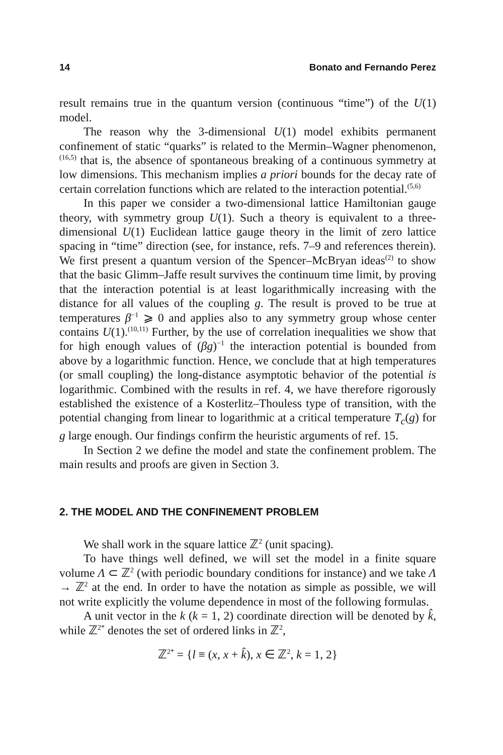14 Bonato and Fernando Perez
result remains true in the quantum version (continuous “time”) of the U(1) model.
The reason why the 3-dimensional U(1) model exhibits permanent confinement of static “quarks” is related to the Mermin–Wagner phenomenon,<sup>(16,5)</sup> that is, the absence of spontaneous breaking of a continuous symmetry at low dimensions. This mechanism implies a priori bounds for the decay rate of certain correlation functions which are related to the interaction potential.<sup>(5,6)</sup>
In this paper we consider a two-dimensional lattice Hamiltonian gauge theory, with symmetry group U(1). Such a theory is equivalent to a three-dimensional U(1) Euclidean lattice gauge theory in the limit of zero lattice spacing in “time” direction (see, for instance, refs. 7–9 and references therein). We first present a quantum version of the Spencer–McBryan ideas<sup>(2)</sup> to show that the basic Glimm–Jaffe result survives the continuum time limit, by proving that the interaction potential is at least logarithmically increasing with the distance for all values of the coupling g. The result is proved to be true at temperatures β<sup>−1</sup> ⩾ 0 and applies also to any symmetry group whose center contains U(1).<sup>(10,11)</sup> Further, by the use of correlation inequalities we show that for high enough values of (βg)<sup>−1</sup> the interaction potential is bounded from above by a logarithmic function. Hence, we conclude that at high temperatures (or small coupling) the long-distance asymptotic behavior of the potential is logarithmic. Combined with the results in ref. 4, we have therefore rigorously established the existence of a Kosterlitz–Thouless type of transition, with the potential changing from linear to logarithmic at a critical temperature T<sub>c</sub>(g) for g large enough. Our findings confirm the heuristic arguments of ref. 15.
In Section 2 we define the model and state the confinement problem. The main results and proofs are given in Section 3.
2. THE MODEL AND THE CONFINEMENT PROBLEM
We shall work in the square lattice ℤ<sup>2</sup> (unit spacing).
To have things well defined, we will set the model in a finite square volume Λ ⊂ ℤ<sup>2</sup> (with periodic boundary conditions for instance) and we take Λ → ℤ<sup>2</sup> at the end. In order to have the notation as simple as possible, we will not write explicitly the volume dependence in most of the following formulas.
A unit vector in the k (k = 1, 2) coordinate direction will be denoted by k̂, while ℤ<sup>2*</sup> denotes the set of ordered links in ℤ<sup>2</sup>,
ℤ<sup>2*</sup> = {l ≡ (x, x + k̂), x ∈ ℤ<sup>2</sup>, k = 1, 2}